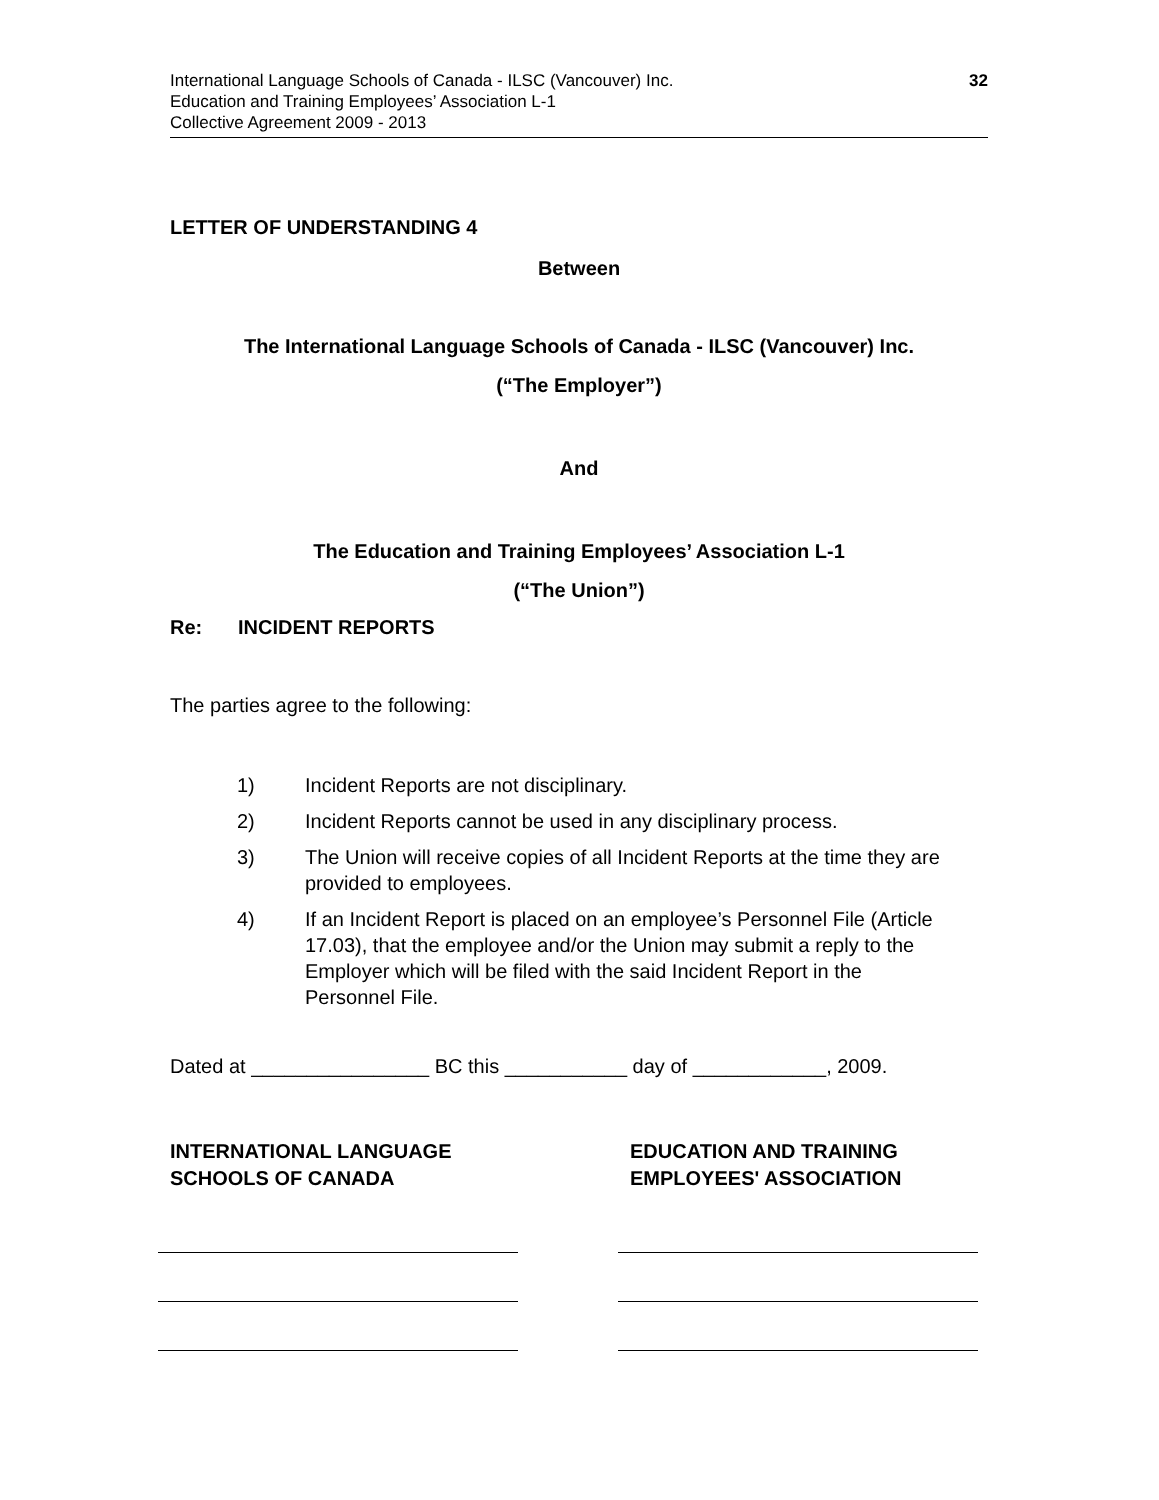International Language Schools of Canada - ILSC (Vancouver) Inc.
Education and Training Employees’ Association L-1
Collective Agreement 2009 - 2013
32
LETTER OF UNDERSTANDING 4
Between
The International Language Schools of Canada - ILSC (Vancouver) Inc.
(“The Employer”)
And
The Education and Training Employees’ Association L-1
(“The Union”)
Re: INCIDENT REPORTS
The parties agree to the following:
1) Incident Reports are not disciplinary.
2) Incident Reports cannot be used in any disciplinary process.
3) The Union will receive copies of all Incident Reports at the time they are provided to employees.
4) If an Incident Report is placed on an employee’s Personnel File (Article 17.03), that the employee and/or the Union may submit a reply to the Employer which will be filed with the said Incident Report in the Personnel File.
Dated at ________________ BC this ___________ day of ____________, 2009.
INTERNATIONAL LANGUAGE
SCHOOLS OF CANADA
EDUCATION AND TRAINING
EMPLOYEES' ASSOCIATION